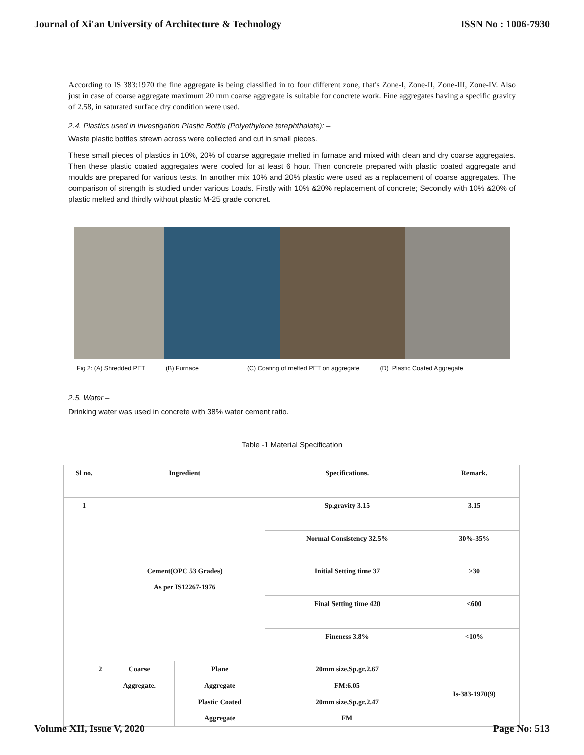Journal of Xi'an University of Architecture & Technology ISSN No : 1006-7930
According to IS 383:1970 the fine aggregate is being classified in to four different zone, that's Zone-I, Zone-II, Zone-III, Zone-IV. Also just in case of coarse aggregate maximum 20 mm coarse aggregate is suitable for concrete work. Fine aggregates having a specific gravity of 2.58, in saturated surface dry condition were used.
2.4. Plastics used in investigation Plastic Bottle (Polyethylene terephthalate): –
Waste plastic bottles strewn across were collected and cut in small pieces.
These small pieces of plastics in 10%, 20% of coarse aggregate melted in furnace and mixed with clean and dry coarse aggregates. Then these plastic coated aggregates were cooled for at least 6 hour. Then concrete prepared with plastic coated aggregate and moulds are prepared for various tests. In another mix 10% and 20% plastic were used as a replacement of coarse aggregates. The comparison of strength is studied under various Loads. Firstly with 10% &20% replacement of concrete; Secondly with 10% &20% of plastic melted and thirdly without plastic M-25 grade concret.
Fig 2: (A) Shredded PET (B) Furnace (C) Coating of melted PET on aggregate (D) Plastic Coated Aggregate
2.5. Water –
Drinking water was used in concrete with 38% water cement ratio.
Table -1 Material Specification
| Sl no. | Ingredient | | Specifications. | Remark. |
| 1 | Cement(OPC 53 Grades) As per IS12267-1976 | | Sp.gravity 3.15 | 3.15 |
| | | | Normal Consistency 32.5% | 30%-35% |
| | | | Initial Setting time 37 | >30 |
| | | | Final Setting time 420 | <600 |
| | | | Fineness 3.8% | <10% |
| 2 | Coarse Aggregate. | Plane Aggregate | 20mm size,Sp.gr.2.67 FM:6.05 | Is-383-1970(9) |
| | | Plastic Coated Aggregate | 20mm size,Sp.gr.2.47 FM | |
Volume XII, Issue V, 2020 Page No: 513